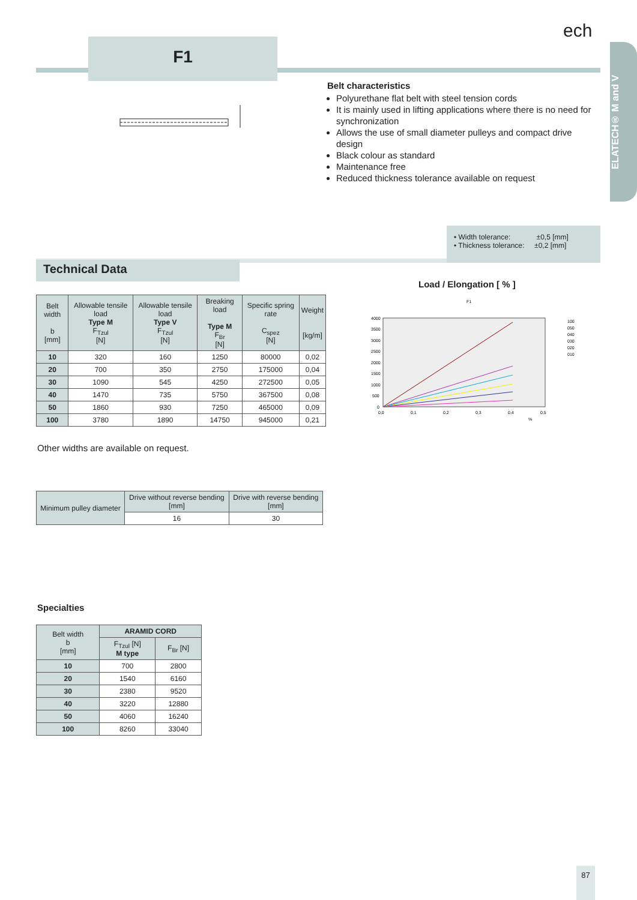F1
ech
ELATECH® M and V
Belt characteristics
Polyurethane flat belt with steel tension cords
It is mainly used in lifting applications where there is no need for synchronization
Allows the use of small diameter pulleys and compact drive design
Black colour as standard
Maintenance free
Reduced thickness tolerance available on request
• Width tolerance: ±0,5 [mm]
• Thickness tolerance: ±0,2 [mm]
Technical Data
Load / Elongation [ % ]
F1
4000
3500
3000
2500
2000
1500
1000
500
0
0,0
0,1
0,2
0,3
0,4
0,5
%
100
050
040
030
020
010
| Belt width b [mm] | Allowable tensile load Type M F<sub>Tzul</sub> [N] | Allowable tensile load Type V F<sub>Tzul</sub> [N] | Breaking load Type M F<sub>Br</sub> [N] | Specific spring rate C<sub>spez</sub> [N] | Weight [kg/m] |
| --- | --- | --- | --- | --- | --- |
| 10 | 320 | 160 | 1250 | 80000 | 0,02 |
| 20 | 700 | 350 | 2750 | 175000 | 0,04 |
| 30 | 1090 | 545 | 4250 | 272500 | 0,05 |
| 40 | 1470 | 735 | 5750 | 367500 | 0,08 |
| 50 | 1860 | 930 | 7250 | 465000 | 0,09 |
| 100 | 3780 | 1890 | 14750 | 945000 | 0,21 |
Other widths are available on request.
| Minimum pulley diameter | Drive without reverse bending [mm] | Drive with reverse bending [mm] |
| --- | --- | --- |
| | 16 | 30 |
Specialties
| Belt width b [mm] | ARAMID CORD | |
| --- | --- | --- |
| | F<sub>Tzul</sub> [N] M type | F<sub>Br</sub> [N] |
| 10 | 700 | 2800 |
| 20 | 1540 | 6160 |
| 30 | 2380 | 9520 |
| 40 | 3220 | 12880 |
| 50 | 4060 | 16240 |
| 100 | 8260 | 33040 |
87